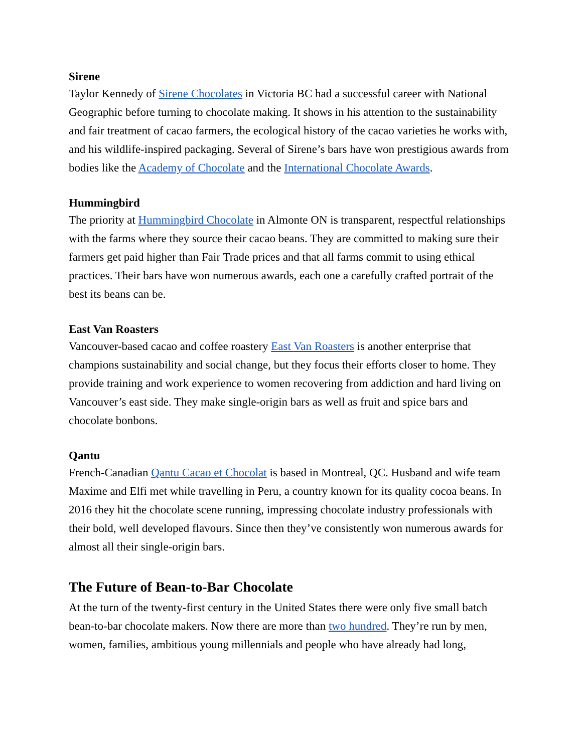Sirene
Taylor Kennedy of Sirene Chocolates in Victoria BC had a successful career with National Geographic before turning to chocolate making. It shows in his attention to the sustainability and fair treatment of cacao farmers, the ecological history of the cacao varieties he works with, and his wildlife-inspired packaging. Several of Sirene’s bars have won prestigious awards from bodies like the Academy of Chocolate and the International Chocolate Awards.
Hummingbird
The priority at Hummingbird Chocolate in Almonte ON is transparent, respectful relationships with the farms where they source their cacao beans. They are committed to making sure their farmers get paid higher than Fair Trade prices and that all farms commit to using ethical practices. Their bars have won numerous awards, each one a carefully crafted portrait of the best its beans can be.
East Van Roasters
Vancouver-based cacao and coffee roastery East Van Roasters is another enterprise that champions sustainability and social change, but they focus their efforts closer to home. They provide training and work experience to women recovering from addiction and hard living on Vancouver’s east side. They make single-origin bars as well as fruit and spice bars and chocolate bonbons.
Qantu
French-Canadian Qantu Cacao et Chocolat is based in Montreal, QC. Husband and wife team Maxime and Elfi met while travelling in Peru, a country known for its quality cocoa beans. In 2016 they hit the chocolate scene running, impressing chocolate industry professionals with their bold, well developed flavours. Since then they’ve consistently won numerous awards for almost all their single-origin bars.
The Future of Bean-to-Bar Chocolate
At the turn of the twenty-first century in the United States there were only five small batch bean-to-bar chocolate makers. Now there are more than two hundred. They’re run by men, women, families, ambitious young millennials and people who have already had long,